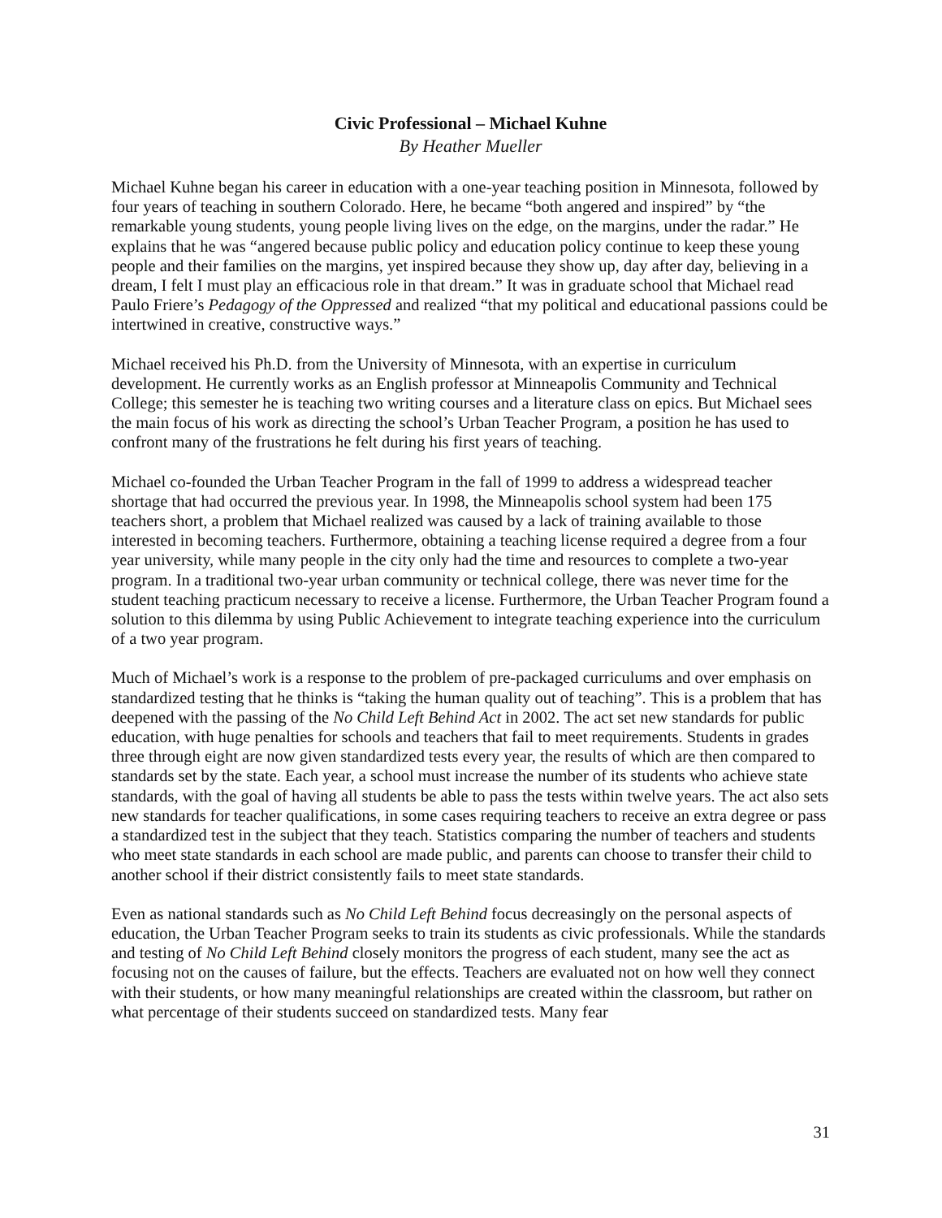Civic Professional – Michael Kuhne
By Heather Mueller
Michael Kuhne began his career in education with a one-year teaching position in Minnesota, followed by four years of teaching in southern Colorado. Here, he became “both angered and inspired” by “the remarkable young students, young people living lives on the edge, on the margins, under the radar.” He explains that he was “angered because public policy and education policy continue to keep these young people and their families on the margins, yet inspired because they show up, day after day, believing in a dream, I felt I must play an efficacious role in that dream.” It was in graduate school that Michael read Paulo Friere’s Pedagogy of the Oppressed and realized “that my political and educational passions could be intertwined in creative, constructive ways.”
Michael received his Ph.D. from the University of Minnesota, with an expertise in curriculum development. He currently works as an English professor at Minneapolis Community and Technical College; this semester he is teaching two writing courses and a literature class on epics. But Michael sees the main focus of his work as directing the school’s Urban Teacher Program, a position he has used to confront many of the frustrations he felt during his first years of teaching.
Michael co-founded the Urban Teacher Program in the fall of 1999 to address a widespread teacher shortage that had occurred the previous year. In 1998, the Minneapolis school system had been 175 teachers short, a problem that Michael realized was caused by a lack of training available to those interested in becoming teachers. Furthermore, obtaining a teaching license required a degree from a four year university, while many people in the city only had the time and resources to complete a two-year program. In a traditional two-year urban community or technical college, there was never time for the student teaching practicum necessary to receive a license. Furthermore, the Urban Teacher Program found a solution to this dilemma by using Public Achievement to integrate teaching experience into the curriculum of a two year program.
Much of Michael’s work is a response to the problem of pre-packaged curriculums and over emphasis on standardized testing that he thinks is “taking the human quality out of teaching”. This is a problem that has deepened with the passing of the No Child Left Behind Act in 2002. The act set new standards for public education, with huge penalties for schools and teachers that fail to meet requirements. Students in grades three through eight are now given standardized tests every year, the results of which are then compared to standards set by the state. Each year, a school must increase the number of its students who achieve state standards, with the goal of having all students be able to pass the tests within twelve years. The act also sets new standards for teacher qualifications, in some cases requiring teachers to receive an extra degree or pass a standardized test in the subject that they teach. Statistics comparing the number of teachers and students who meet state standards in each school are made public, and parents can choose to transfer their child to another school if their district consistently fails to meet state standards.
Even as national standards such as No Child Left Behind focus decreasingly on the personal aspects of education, the Urban Teacher Program seeks to train its students as civic professionals. While the standards and testing of No Child Left Behind closely monitors the progress of each student, many see the act as focusing not on the causes of failure, but the effects. Teachers are evaluated not on how well they connect with their students, or how many meaningful relationships are created within the classroom, but rather on what percentage of their students succeed on standardized tests. Many fear
31